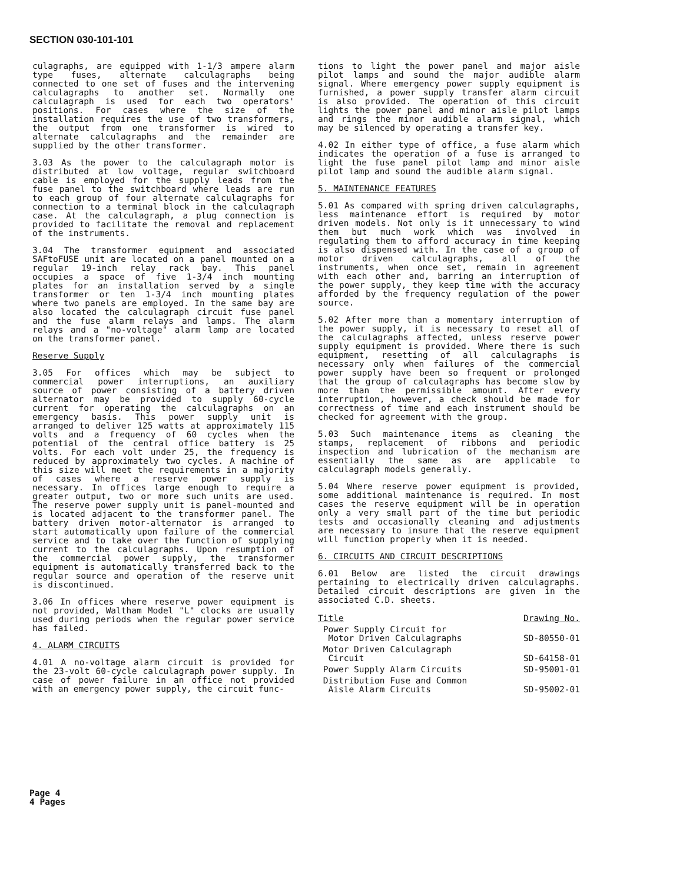SECTION 030-101-101
culagraphs, are equipped with 1-1/3 ampere alarm type fuses, alternate calculagraphs being connected to one set of fuses and the intervening calculagraphs to another set. Normally one calculagraph is used for each two operators' positions. For cases where the size of the installation requires the use of two transformers, the output from one transformer is wired to alternate calculagraphs and the remainder are supplied by the other transformer.
3.03 As the power to the calculagraph motor is distributed at low voltage, regular switchboard cable is employed for the supply leads from the fuse panel to the switchboard where leads are run to each group of four alternate calculagraphs for connection to a terminal block in the calculagraph case. At the calculagraph, a plug connection is provided to facilitate the removal and replacement of the instruments.
3.04 The transformer equipment and associated SAFtoFUSE unit are located on a panel mounted on a regular 19-inch relay rack bay. This panel occupies a space of five 1-3/4 inch mounting plates for an installation served by a single transformer or ten 1-3/4 inch mounting plates where two panels are employed. In the same bay are also located the calculagraph circuit fuse panel and the fuse alarm relays and lamps. The alarm relays and a "no-voltage" alarm lamp are located on the transformer panel.
Reserve Supply
3.05 For offices which may be subject to commercial power interruptions, an auxiliary source of power consisting of a battery driven alternator may be provided to supply 60-cycle current for operating the calculagraphs on an emergency basis. This power supply unit is arranged to deliver 125 watts at approximately 115 volts and a frequency of 60 cycles when the potential of the central office battery is 25 volts. For each volt under 25, the frequency is reduced by approximately two cycles. A machine of this size will meet the requirements in a majority of cases where a reserve power supply is necessary. In offices large enough to require a greater output, two or more such units are used. The reserve power supply unit is panel-mounted and is located adjacent to the transformer panel. The battery driven motor-alternator is arranged to start automatically upon failure of the commercial service and to take over the function of supplying current to the calculagraphs. Upon resumption of the commercial power supply, the transformer equipment is automatically transferred back to the regular source and operation of the reserve unit is discontinued.
3.06 In offices where reserve power equipment is not provided, Waltham Model "L" clocks are usually used during periods when the regular power service has failed.
4. ALARM CIRCUITS
4.01 A no-voltage alarm circuit is provided for the 23-volt 60-cycle calculagraph power supply. In case of power failure in an office not provided with an emergency power supply, the circuit func-
tions to light the power panel and major aisle pilot lamps and sound the major audible alarm signal. Where emergency power supply equipment is furnished, a power supply transfer alarm circuit is also provided. The operation of this circuit lights the power panel and minor aisle pilot lamps and rings the minor audible alarm signal, which may be silenced by operating a transfer key.
4.02 In either type of office, a fuse alarm which indicates the operation of a fuse is arranged to light the fuse panel pilot lamp and minor aisle pilot lamp and sound the audible alarm signal.
5. MAINTENANCE FEATURES
5.01 As compared with spring driven calculagraphs, less maintenance effort is required by motor driven models. Not only is it unnecessary to wind them but much work which was involved in regulating them to afford accuracy in time keeping is also dispensed with. In the case of a group of motor driven calculagraphs, all of the instruments, when once set, remain in agreement with each other and, barring an interruption of the power supply, they keep time with the accuracy afforded by the frequency regulation of the power source.
5.02 After more than a momentary interruption of the power supply, it is necessary to reset all of the calculagraphs affected, unless reserve power supply equipment is provided. Where there is such equipment, resetting of all calculagraphs is necessary only when failures of the commercial power supply have been so frequent or prolonged that the group of calculagraphs has become slow by more than the permissible amount. After every interruption, however, a check should be made for correctness of time and each instrument should be checked for agreement with the group.
5.03 Such maintenance items as cleaning the stamps, replacement of ribbons and periodic inspection and lubrication of the mechanism are essentially the same as are applicable to calculagraph models generally.
5.04 Where reserve power equipment is provided, some additional maintenance is required. In most cases the reserve equipment will be in operation only a very small part of the time but periodic tests and occasionally cleaning and adjustments are necessary to insure that the reserve equipment will function properly when it is needed.
6. CIRCUITS AND CIRCUIT DESCRIPTIONS
6.01 Below are listed the circuit drawings pertaining to electrically driven calculagraphs. Detailed circuit descriptions are given in the associated C.D. sheets.
| Title | Drawing No. |
| --- | --- |
| Power Supply Circuit for Motor Driven Calculagraphs | SD-80550-01 |
| Motor Driven Calculagraph Circuit | SD-64158-01 |
| Power Supply Alarm Circuits | SD-95001-01 |
| Distribution Fuse and Common Aisle Alarm Circuits | SD-95002-01 |
Page 4
4 Pages